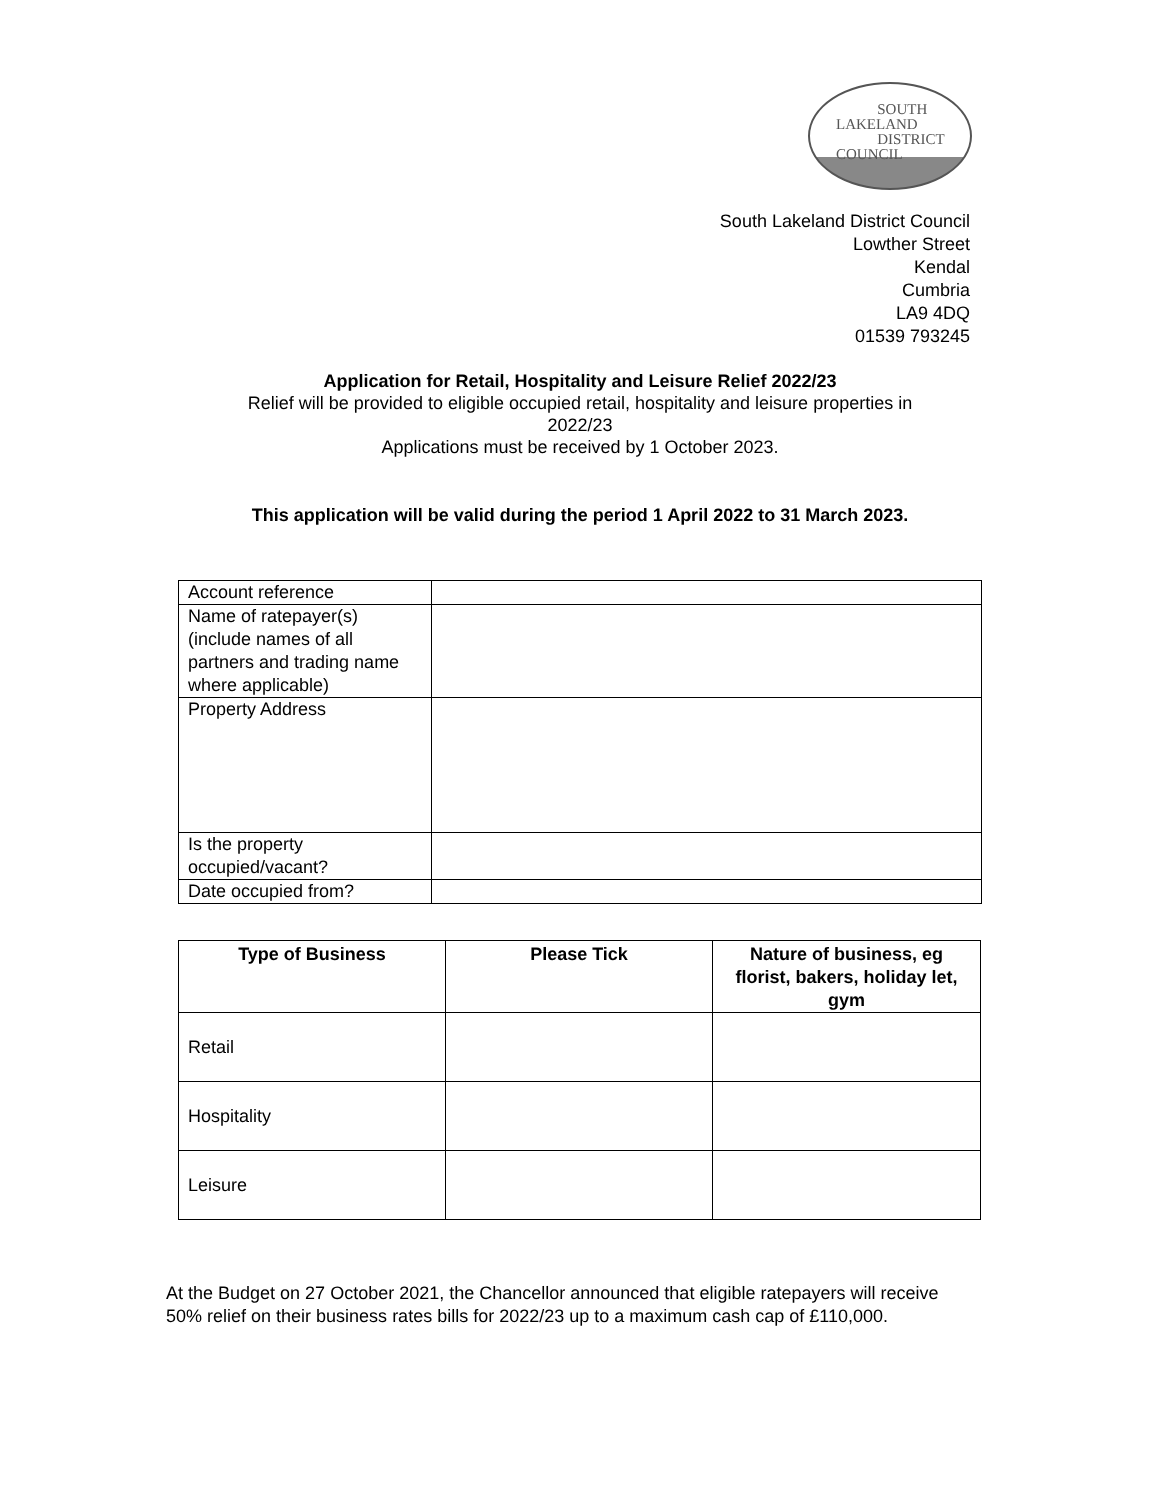SOUTH
LAKELAND
DISTRICT
COUNCIL
South Lakeland District Council
Lowther Street
Kendal
Cumbria
LA9 4DQ
01539 793245
Application for Retail, Hospitality and Leisure Relief 2022/23
Relief will be provided to eligible occupied retail, hospitality and leisure properties in
2022/23
Applications must be received by 1 October 2023.
This application will be valid during the period 1 April 2022 to 31 March 2023.
| Account reference | |
| Name of ratepayer(s) (include names of all partners and trading name where applicable) | |
| Property Address | |
| Is the property occupied/vacant? | |
| Date occupied from? | |
| Type of Business | Please Tick | Nature of business, eg florist, bakers, holiday let, gym |
| --- | --- | --- |
| Retail | | |
| Hospitality | | |
| Leisure | | |
At the Budget on 27 October 2021, the Chancellor announced that eligible ratepayers will receive 50% relief on their business rates bills for 2022/23 up to a maximum cash cap of £110,000.